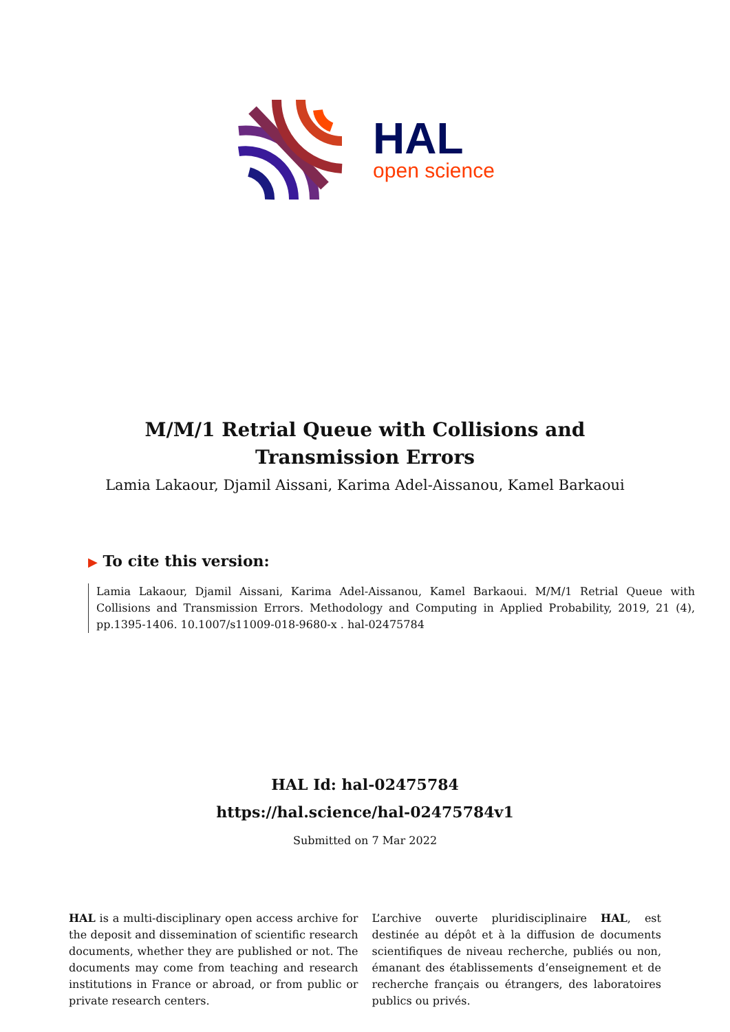HAL
open science
M/M/1 Retrial Queue with Collisions and Transmission Errors
Lamia Lakaour, Djamil Aissani, Karima Adel-Aissanou, Kamel Barkaoui
▶ To cite this version:
Lamia Lakaour, Djamil Aissani, Karima Adel-Aissanou, Kamel Barkaoui. M/M/1 Retrial Queue with Collisions and Transmission Errors. Methodology and Computing in Applied Probability, 2019, 21 (4), pp.1395-1406. 10.1007/s11009-018-9680-x . hal-02475784
HAL Id: hal-02475784
https://hal.science/hal-02475784v1
Submitted on 7 Mar 2022
HAL is a multi-disciplinary open access archive for the deposit and dissemination of scientific research documents, whether they are published or not. The documents may come from teaching and research institutions in France or abroad, or from public or private research centers.
L’archive ouverte pluridisciplinaire HAL, est destinée au dépôt et à la diffusion de documents scientifiques de niveau recherche, publiés ou non, émanant des établissements d’enseignement et de recherche français ou étrangers, des laboratoires publics ou privés.